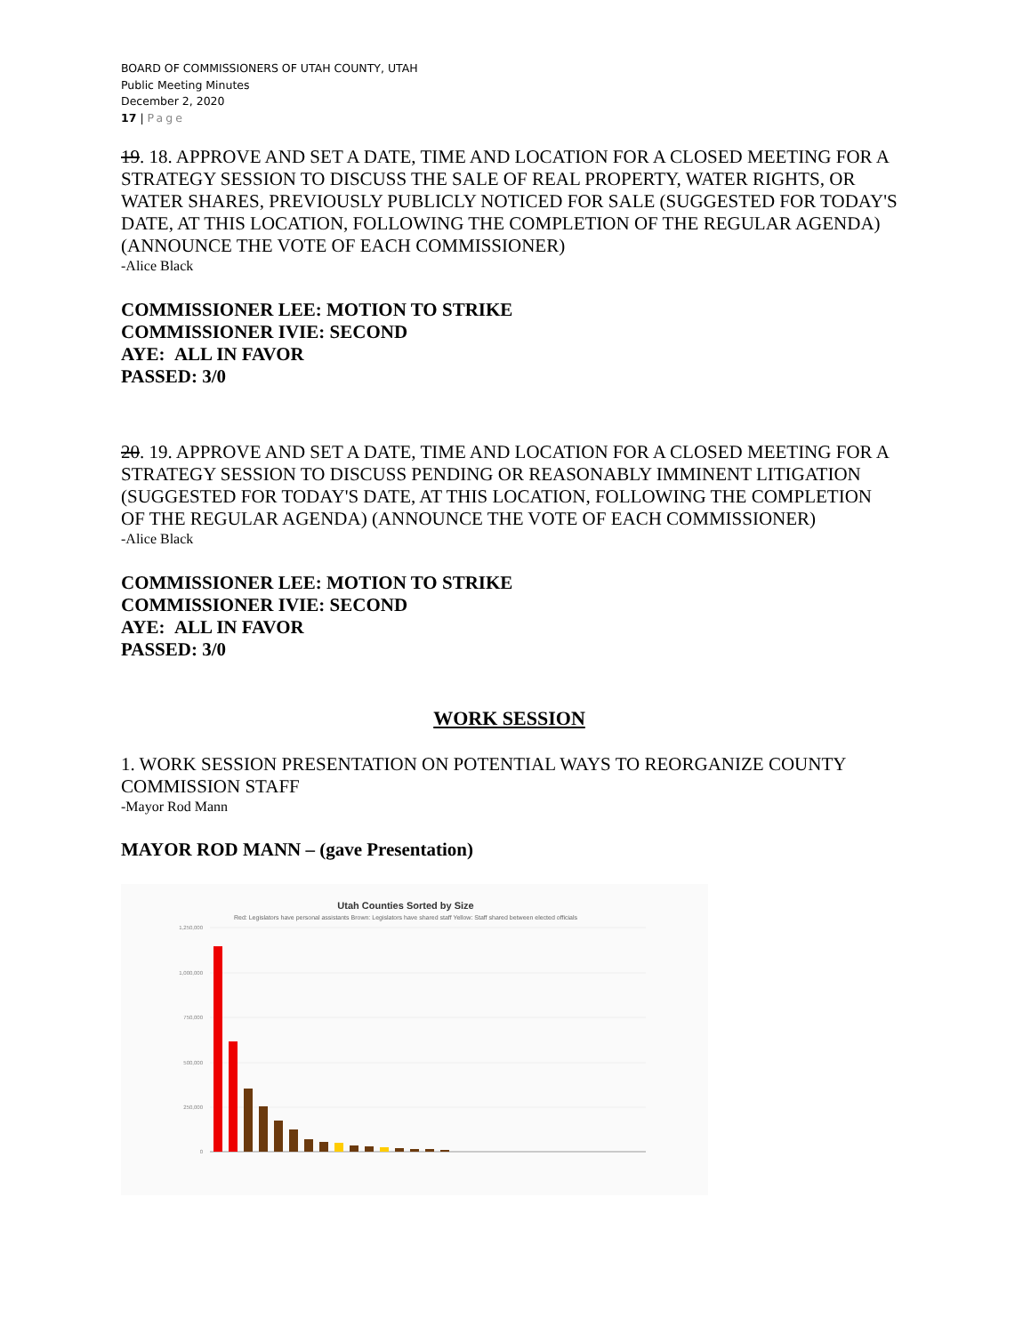BOARD OF COMMISSIONERS OF UTAH COUNTY, UTAH
Public Meeting Minutes
December 2, 2020
17 | Page
19. 18. APPROVE AND SET A DATE, TIME AND LOCATION FOR A CLOSED MEETING FOR A STRATEGY SESSION TO DISCUSS THE SALE OF REAL PROPERTY, WATER RIGHTS, OR WATER SHARES, PREVIOUSLY PUBLICLY NOTICED FOR SALE (SUGGESTED FOR TODAY'S DATE, AT THIS LOCATION, FOLLOWING THE COMPLETION OF THE REGULAR AGENDA) (ANNOUNCE THE VOTE OF EACH COMMISSIONER)
-Alice Black
COMMISSIONER LEE: MOTION TO STRIKE
COMMISSIONER IVIE: SECOND
AYE: ALL IN FAVOR
PASSED: 3/0
20. 19. APPROVE AND SET A DATE, TIME AND LOCATION FOR A CLOSED MEETING FOR A STRATEGY SESSION TO DISCUSS PENDING OR REASONABLY IMMINENT LITIGATION (SUGGESTED FOR TODAY'S DATE, AT THIS LOCATION, FOLLOWING THE COMPLETION OF THE REGULAR AGENDA) (ANNOUNCE THE VOTE OF EACH COMMISSIONER)
-Alice Black
COMMISSIONER LEE: MOTION TO STRIKE
COMMISSIONER IVIE: SECOND
AYE: ALL IN FAVOR
PASSED: 3/0
WORK SESSION
1. WORK SESSION PRESENTATION ON POTENTIAL WAYS TO REORGANIZE COUNTY COMMISSION STAFF
-Mayor Rod Mann
MAYOR ROD MANN – (gave Presentation)
Utah Counties Sorted by Size
Red: Legislators have personal assistants Brown: Legislators have shared staff Yellow: Staff shared between elected officials
1,250,000
1,000,000
750,000
500,000
250,000
0